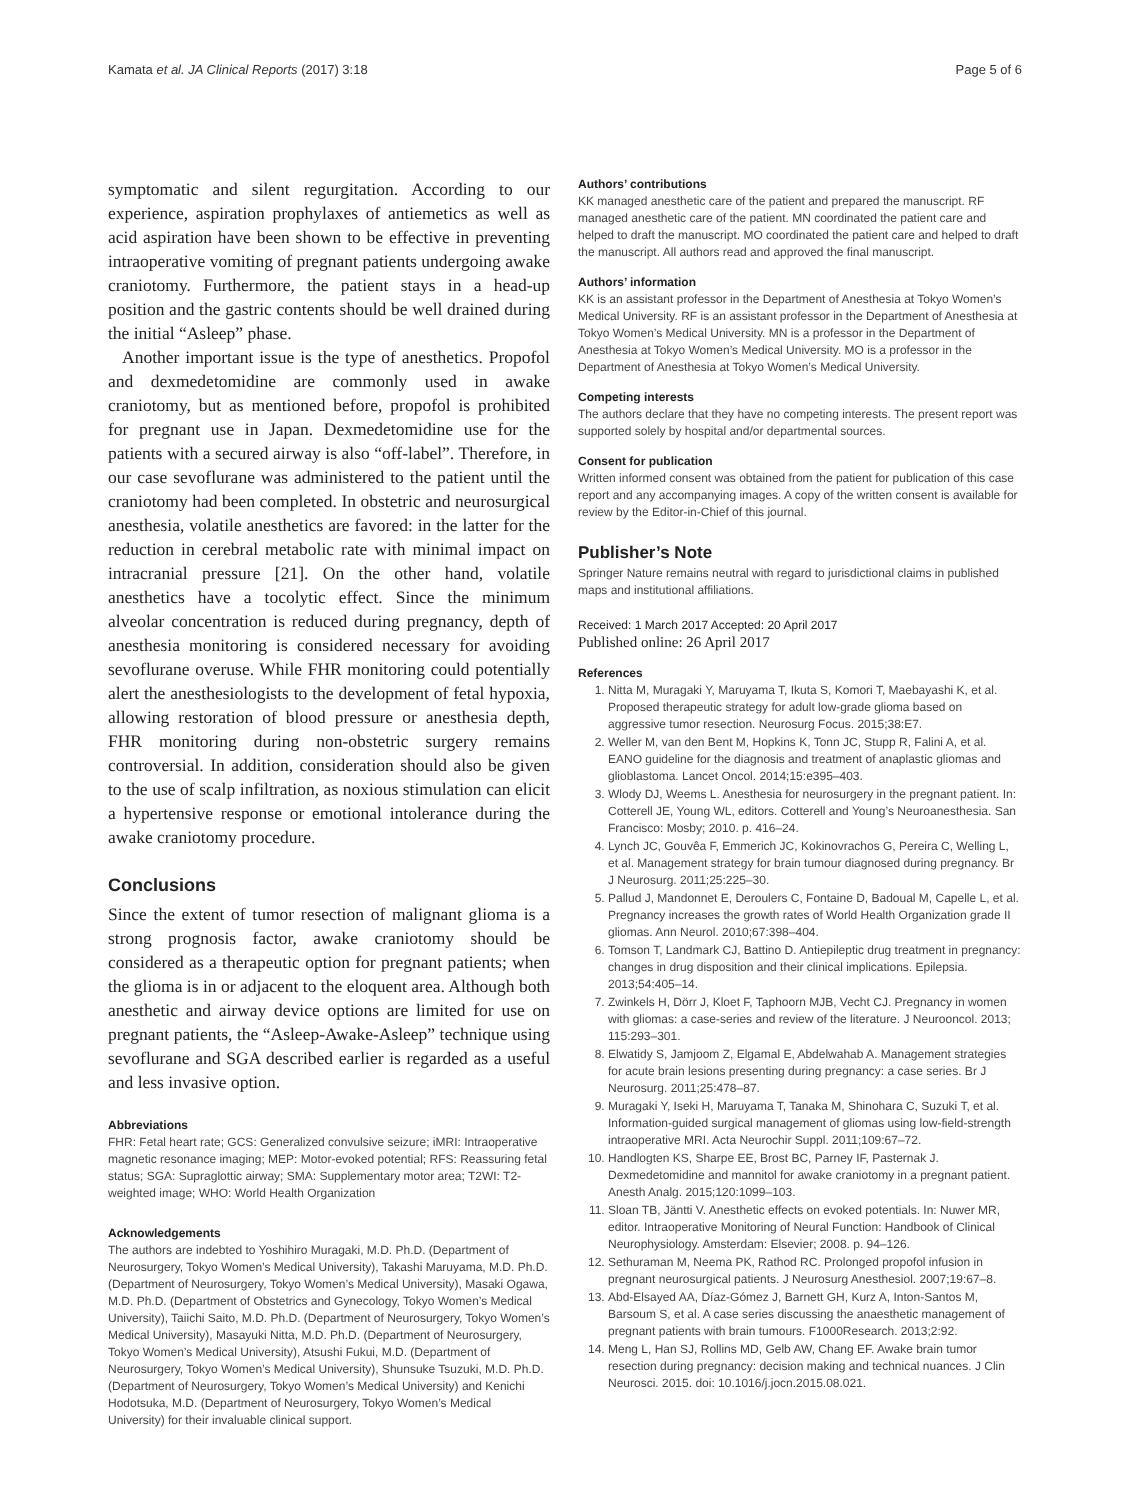Kamata et al. JA Clinical Reports (2017) 3:18 Page 5 of 6
symptomatic and silent regurgitation. According to our experience, aspiration prophylaxes of antiemetics as well as acid aspiration have been shown to be effective in preventing intraoperative vomiting of pregnant patients undergoing awake craniotomy. Furthermore, the patient stays in a head-up position and the gastric contents should be well drained during the initial “Asleep” phase.
Another important issue is the type of anesthetics. Propofol and dexmedetomidine are commonly used in awake craniotomy, but as mentioned before, propofol is prohibited for pregnant use in Japan. Dexmedetomidine use for the patients with a secured airway is also “off-label”. Therefore, in our case sevoflurane was administered to the patient until the craniotomy had been completed. In obstetric and neurosurgical anesthesia, volatile anesthetics are favored: in the latter for the reduction in cerebral metabolic rate with minimal impact on intracranial pressure [21]. On the other hand, volatile anesthetics have a tocolytic effect. Since the minimum alveolar concentration is reduced during pregnancy, depth of anesthesia monitoring is considered necessary for avoiding sevoflurane overuse. While FHR monitoring could potentially alert the anesthesiologists to the development of fetal hypoxia, allowing restoration of blood pressure or anesthesia depth, FHR monitoring during non-obstetric surgery remains controversial. In addition, consideration should also be given to the use of scalp infiltration, as noxious stimulation can elicit a hypertensive response or emotional intolerance during the awake craniotomy procedure.
Conclusions
Since the extent of tumor resection of malignant glioma is a strong prognosis factor, awake craniotomy should be considered as a therapeutic option for pregnant patients; when the glioma is in or adjacent to the eloquent area. Although both anesthetic and airway device options are limited for use on pregnant patients, the “Asleep-Awake-Asleep” technique using sevoflurane and SGA described earlier is regarded as a useful and less invasive option.
Abbreviations
FHR: Fetal heart rate; GCS: Generalized convulsive seizure; iMRI: Intraoperative magnetic resonance imaging; MEP: Motor-evoked potential; RFS: Reassuring fetal status; SGA: Supraglottic airway; SMA: Supplementary motor area; T2WI: T2-weighted image; WHO: World Health Organization
Acknowledgements
The authors are indebted to Yoshihiro Muragaki, M.D. Ph.D. (Department of Neurosurgery, Tokyo Women’s Medical University), Takashi Maruyama, M.D. Ph.D. (Department of Neurosurgery, Tokyo Women’s Medical University), Masaki Ogawa, M.D. Ph.D. (Department of Obstetrics and Gynecology, Tokyo Women’s Medical University), Taiichi Saito, M.D. Ph.D. (Department of Neurosurgery, Tokyo Women’s Medical University), Masayuki Nitta, M.D. Ph.D. (Department of Neurosurgery, Tokyo Women’s Medical University), Atsushi Fukui, M.D. (Department of Neurosurgery, Tokyo Women’s Medical University), Shunsuke Tsuzuki, M.D. Ph.D. (Department of Neurosurgery, Tokyo Women’s Medical University) and Kenichi Hodotsuka, M.D. (Department of Neurosurgery, Tokyo Women’s Medical University) for their invaluable clinical support.
Authors’ contributions
KK managed anesthetic care of the patient and prepared the manuscript. RF managed anesthetic care of the patient. MN coordinated the patient care and helped to draft the manuscript. MO coordinated the patient care and helped to draft the manuscript. All authors read and approved the final manuscript.
Authors’ information
KK is an assistant professor in the Department of Anesthesia at Tokyo Women’s Medical University. RF is an assistant professor in the Department of Anesthesia at Tokyo Women’s Medical University. MN is a professor in the Department of Anesthesia at Tokyo Women’s Medical University. MO is a professor in the Department of Anesthesia at Tokyo Women’s Medical University.
Competing interests
The authors declare that they have no competing interests. The present report was supported solely by hospital and/or departmental sources.
Consent for publication
Written informed consent was obtained from the patient for publication of this case report and any accompanying images. A copy of the written consent is available for review by the Editor-in-Chief of this journal.
Publisher’s Note
Springer Nature remains neutral with regard to jurisdictional claims in published maps and institutional affiliations.
Received: 1 March 2017 Accepted: 20 April 2017
Published online: 26 April 2017
References
1. Nitta M, Muragaki Y, Maruyama T, Ikuta S, Komori T, Maebayashi K, et al. Proposed therapeutic strategy for adult low-grade glioma based on aggressive tumor resection. Neurosurg Focus. 2015;38:E7.
2. Weller M, van den Bent M, Hopkins K, Tonn JC, Stupp R, Falini A, et al. EANO guideline for the diagnosis and treatment of anaplastic gliomas and glioblastoma. Lancet Oncol. 2014;15:e395–403.
3. Wlody DJ, Weems L. Anesthesia for neurosurgery in the pregnant patient. In: Cotterell JE, Young WL, editors. Cotterell and Young’s Neuroanesthesia. San Francisco: Mosby; 2010. p. 416–24.
4. Lynch JC, Gouvêa F, Emmerich JC, Kokinovrachos G, Pereira C, Welling L, et al. Management strategy for brain tumour diagnosed during pregnancy. Br J Neurosurg. 2011;25:225–30.
5. Pallud J, Mandonnet E, Deroulers C, Fontaine D, Badoual M, Capelle L, et al. Pregnancy increases the growth rates of World Health Organization grade II gliomas. Ann Neurol. 2010;67:398–404.
6. Tomson T, Landmark CJ, Battino D. Antiepileptic drug treatment in pregnancy: changes in drug disposition and their clinical implications. Epilepsia. 2013;54:405–14.
7. Zwinkels H, Dörr J, Kloet F, Taphoorn MJB, Vecht CJ. Pregnancy in women with gliomas: a case-series and review of the literature. J Neurooncol. 2013; 115:293–301.
8. Elwatidy S, Jamjoom Z, Elgamal E, Abdelwahab A. Management strategies for acute brain lesions presenting during pregnancy: a case series. Br J Neurosurg. 2011;25:478–87.
9. Muragaki Y, Iseki H, Maruyama T, Tanaka M, Shinohara C, Suzuki T, et al. Information-guided surgical management of gliomas using low-field-strength intraoperative MRI. Acta Neurochir Suppl. 2011;109:67–72.
10. Handlogten KS, Sharpe EE, Brost BC, Parney IF, Pasternak J. Dexmedetomidine and mannitol for awake craniotomy in a pregnant patient. Anesth Analg. 2015;120:1099–103.
11. Sloan TB, Jäntti V. Anesthetic effects on evoked potentials. In: Nuwer MR, editor. Intraoperative Monitoring of Neural Function: Handbook of Clinical Neurophysiology. Amsterdam: Elsevier; 2008. p. 94–126.
12. Sethuraman M, Neema PK, Rathod RC. Prolonged propofol infusion in pregnant neurosurgical patients. J Neurosurg Anesthesiol. 2007;19:67–8.
13. Abd-Elsayed AA, Díaz-Gómez J, Barnett GH, Kurz A, Inton-Santos M, Barsoum S, et al. A case series discussing the anaesthetic management of pregnant patients with brain tumours. F1000Research. 2013;2:92.
14. Meng L, Han SJ, Rollins MD, Gelb AW, Chang EF. Awake brain tumor resection during pregnancy: decision making and technical nuances. J Clin Neurosci. 2015. doi: 10.1016/j.jocn.2015.08.021.